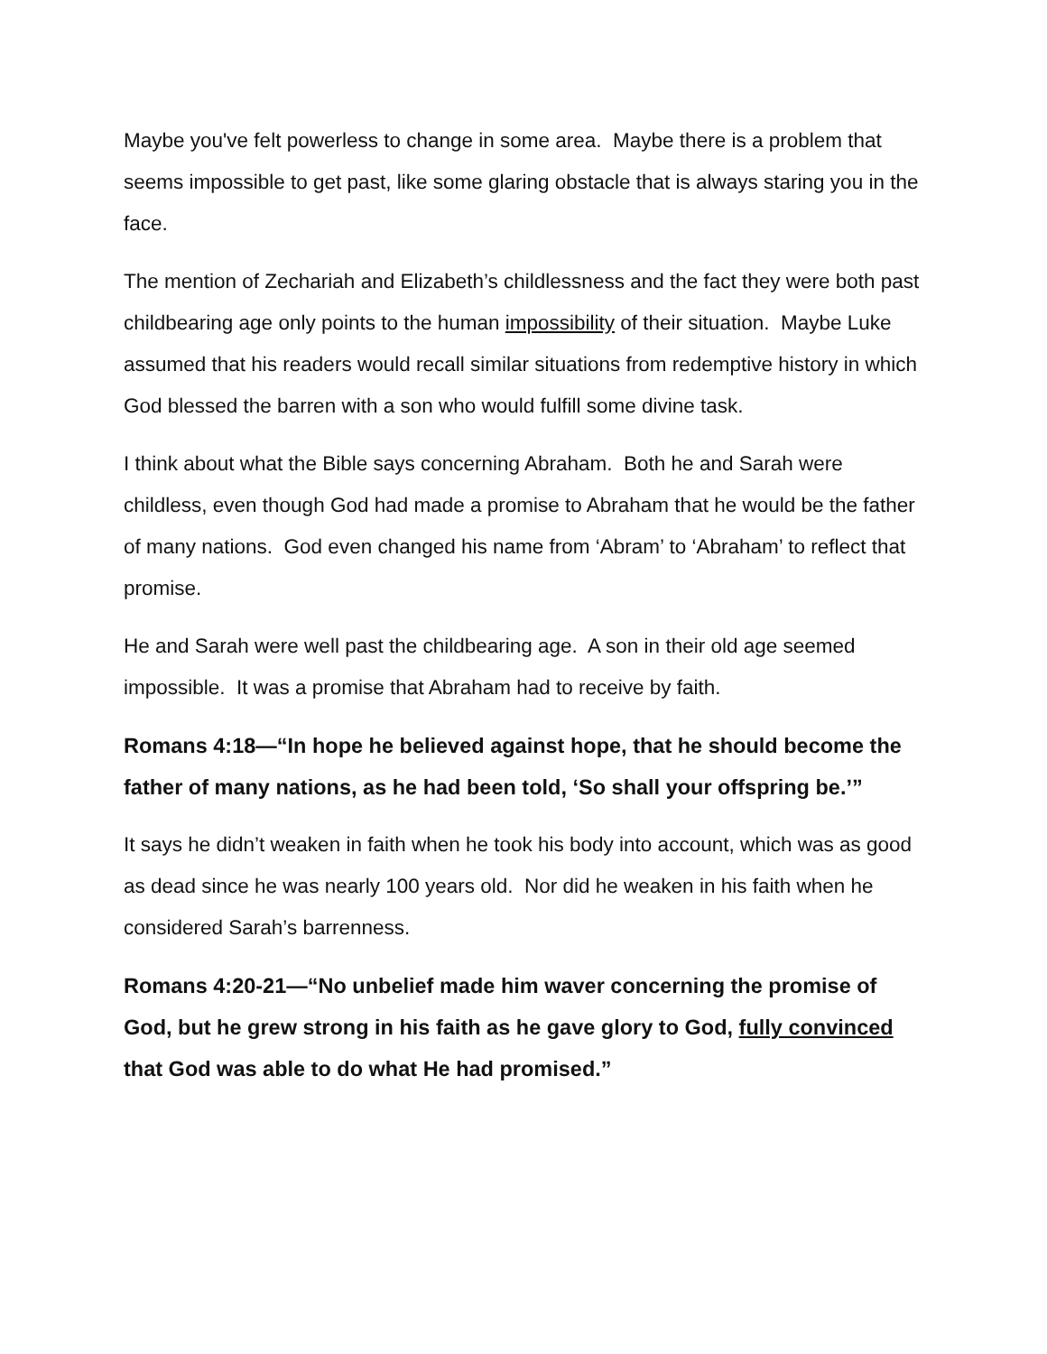Maybe you've felt powerless to change in some area. Maybe there is a problem that seems impossible to get past, like some glaring obstacle that is always staring you in the face.
The mention of Zechariah and Elizabeth’s childlessness and the fact they were both past childbearing age only points to the human impossibility of their situation. Maybe Luke assumed that his readers would recall similar situations from redemptive history in which God blessed the barren with a son who would fulfill some divine task.
I think about what the Bible says concerning Abraham. Both he and Sarah were childless, even though God had made a promise to Abraham that he would be the father of many nations. God even changed his name from ‘Abram’ to ‘Abraham’ to reflect that promise.
He and Sarah were well past the childbearing age. A son in their old age seemed impossible. It was a promise that Abraham had to receive by faith.
Romans 4:18—“In hope he believed against hope, that he should become the father of many nations, as he had been told, ‘So shall your offspring be.’”
It says he didn’t weaken in faith when he took his body into account, which was as good as dead since he was nearly 100 years old. Nor did he weaken in his faith when he considered Sarah’s barrenness.
Romans 4:20-21—“No unbelief made him waver concerning the promise of God, but he grew strong in his faith as he gave glory to God, fully convinced that God was able to do what He had promised.”